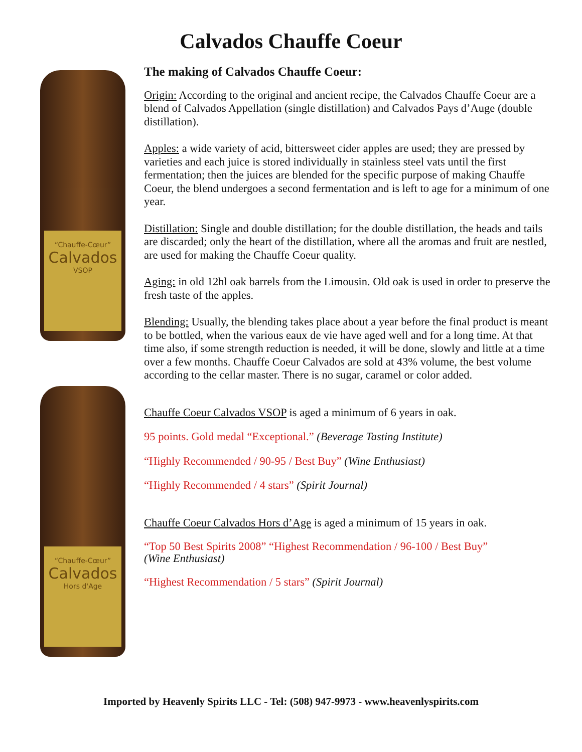Calvados Chauffe Coeur
“Chauffe-Cœur”
Calvados
VSOP
“Chauffe-Cœur”
Calvados
Hors d'Age
The making of Calvados Chauffe Coeur:
Origin: According to the original and ancient recipe, the Calvados Chauffe Coeur are a blend of Calvados Appellation (single distillation) and Calvados Pays d’Auge (double distillation).
Apples: a wide variety of acid, bittersweet cider apples are used; they are pressed by varieties and each juice is stored individually in stainless steel vats until the first fermentation; then the juices are blended for the specific purpose of making Chauffe Coeur, the blend undergoes a second fermentation and is left to age for a minimum of one year.
Distillation: Single and double distillation; for the double distillation, the heads and tails are discarded; only the heart of the distillation, where all the aromas and fruit are nestled, are used for making the Chauffe Coeur quality.
Aging: in old 12hl oak barrels from the Limousin. Old oak is used in order to preserve the fresh taste of the apples.
Blending: Usually, the blending takes place about a year before the final product is meant to be bottled, when the various eaux de vie have aged well and for a long time. At that time also, if some strength reduction is needed, it will be done, slowly and little at a time over a few months. Chauffe Coeur Calvados are sold at 43% volume, the best volume according to the cellar master. There is no sugar, caramel or color added.
Chauffe Coeur Calvados VSOP is aged a minimum of 6 years in oak.
95 points. Gold medal “Exceptional.” (Beverage Tasting Institute)
“Highly Recommended / 90-95 / Best Buy” (Wine Enthusiast)
“Highly Recommended / 4 stars” (Spirit Journal)
Chauffe Coeur Calvados Hors d’Age is aged a minimum of 15 years in oak.
“Top 50 Best Spirits 2008” “Highest Recommendation / 96-100 / Best Buy”
(Wine Enthusiast)
“Highest Recommendation / 5 stars” (Spirit Journal)
Imported by Heavenly Spirits LLC - Tel: (508) 947-9973 - www.heavenlyspirits.com